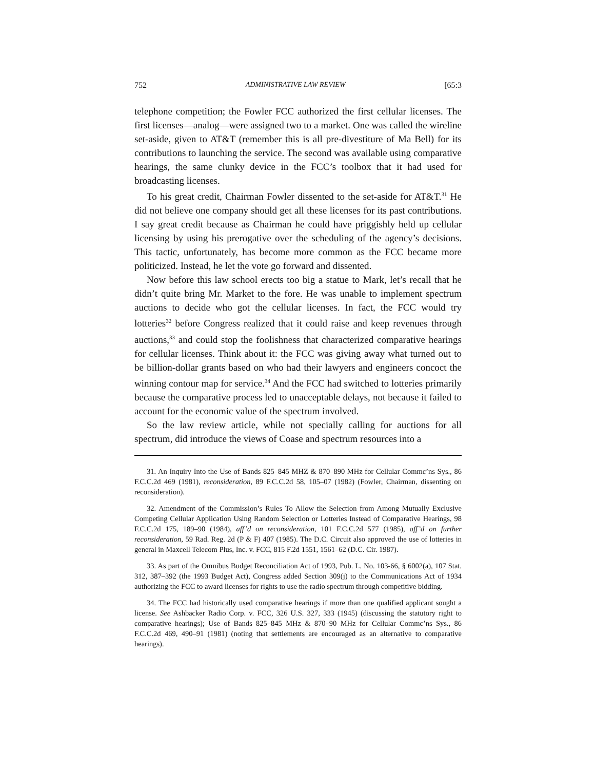752 ADMINISTRATIVE LAW REVIEW [65:3
telephone competition; the Fowler FCC authorized the first cellular licenses. The first licenses—analog—were assigned two to a market. One was called the wireline set-aside, given to AT&T (remember this is all pre-divestiture of Ma Bell) for its contributions to launching the service. The second was available using comparative hearings, the same clunky device in the FCC’s toolbox that it had used for broadcasting licenses.
To his great credit, Chairman Fowler dissented to the set-aside for AT&T.<sup>31</sup> He did not believe one company should get all these licenses for its past contributions. I say great credit because as Chairman he could have priggishly held up cellular licensing by using his prerogative over the scheduling of the agency’s decisions. This tactic, unfortunately, has become more common as the FCC became more politicized. Instead, he let the vote go forward and dissented.
Now before this law school erects too big a statue to Mark, let’s recall that he didn’t quite bring Mr. Market to the fore. He was unable to implement spectrum auctions to decide who got the cellular licenses. In fact, the FCC would try lotteries<sup>32</sup> before Congress realized that it could raise and keep revenues through auctions,<sup>33</sup> and could stop the foolishness that characterized comparative hearings for cellular licenses. Think about it: the FCC was giving away what turned out to be billion-dollar grants based on who had their lawyers and engineers concoct the winning contour map for service.<sup>34</sup> And the FCC had switched to lotteries primarily because the comparative process led to unacceptable delays, not because it failed to account for the economic value of the spectrum involved.
So the law review article, while not specially calling for auctions for all spectrum, did introduce the views of Coase and spectrum resources into a
31. An Inquiry Into the Use of Bands 825–845 MHZ & 870–890 MHz for Cellular Commc’ns Sys., 86 F.C.C.2d 469 (1981), reconsideration, 89 F.C.C.2d 58, 105–07 (1982) (Fowler, Chairman, dissenting on reconsideration).
32. Amendment of the Commission’s Rules To Allow the Selection from Among Mutually Exclusive Competing Cellular Application Using Random Selection or Lotteries Instead of Comparative Hearings, 98 F.C.C.2d 175, 189–90 (1984), aff’d on reconsideration, 101 F.C.C.2d 577 (1985), aff’d on further reconsideration, 59 Rad. Reg. 2d (P & F) 407 (1985). The D.C. Circuit also approved the use of lotteries in general in Maxcell Telecom Plus, Inc. v. FCC, 815 F.2d 1551, 1561–62 (D.C. Cir. 1987).
33. As part of the Omnibus Budget Reconciliation Act of 1993, Pub. L. No. 103-66, § 6002(a), 107 Stat. 312, 387–392 (the 1993 Budget Act), Congress added Section 309(j) to the Communications Act of 1934 authorizing the FCC to award licenses for rights to use the radio spectrum through competitive bidding.
34. The FCC had historically used comparative hearings if more than one qualified applicant sought a license. See Ashbacker Radio Corp. v. FCC, 326 U.S. 327, 333 (1945) (discussing the statutory right to comparative hearings); Use of Bands 825–845 MHz & 870–90 MHz for Cellular Commc’ns Sys., 86 F.C.C.2d 469, 490–91 (1981) (noting that settlements are encouraged as an alternative to comparative hearings).